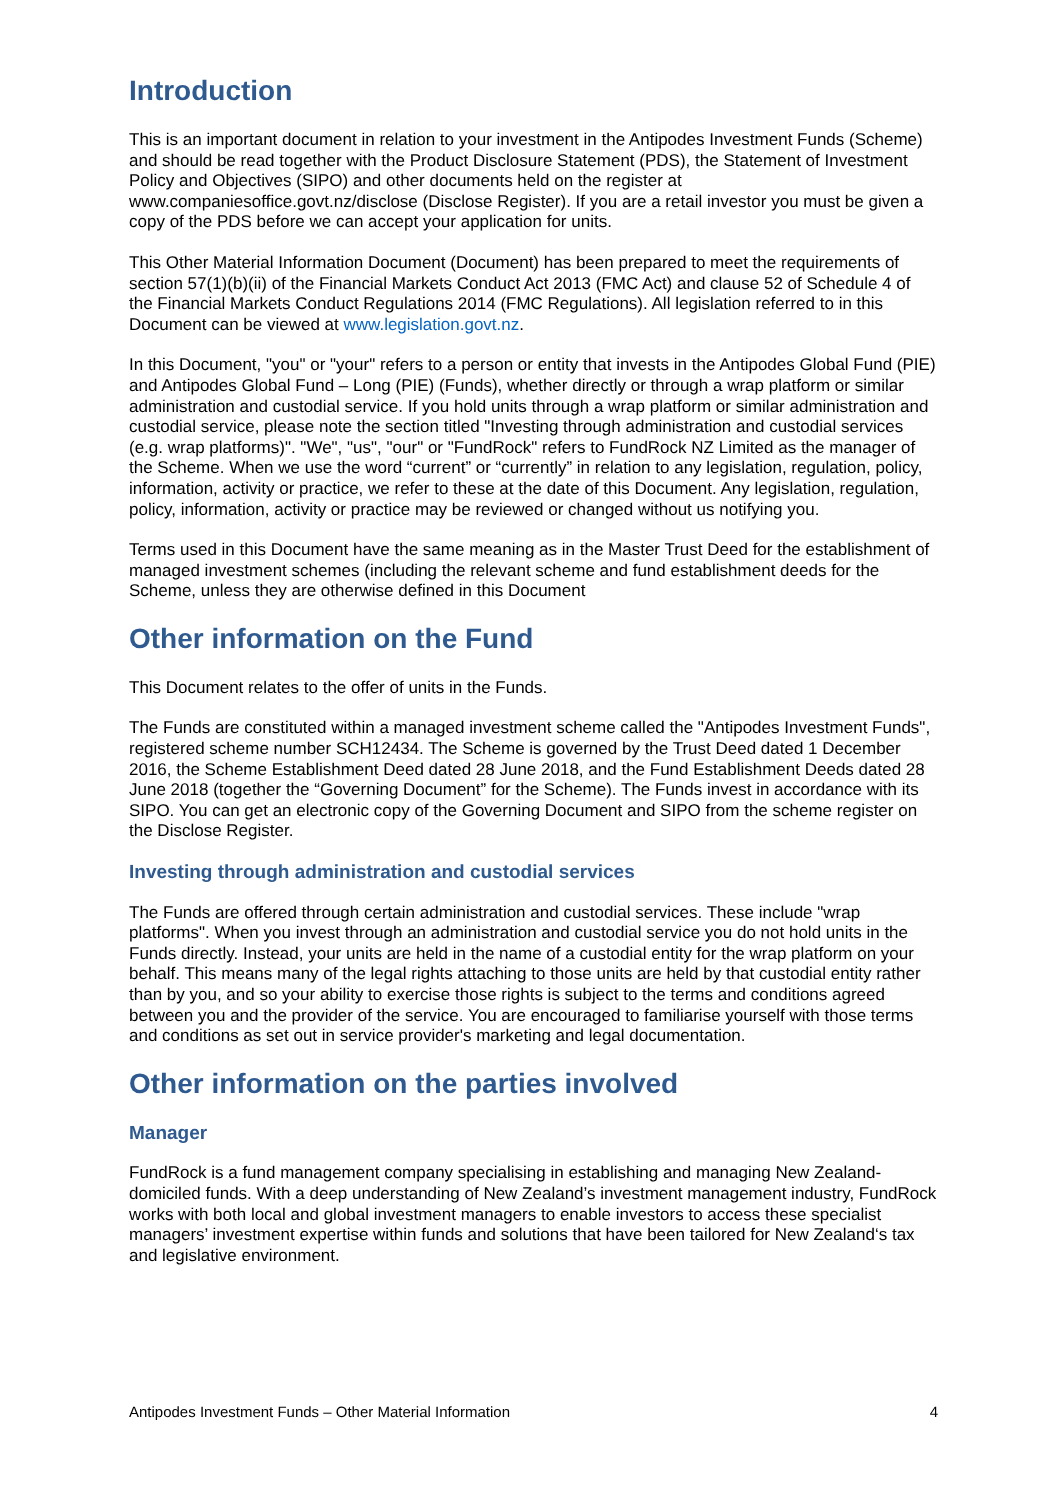Introduction
This is an important document in relation to your investment in the Antipodes Investment Funds (Scheme) and should be read together with the Product Disclosure Statement (PDS), the Statement of Investment Policy and Objectives (SIPO) and other documents held on the register at www.companiesoffice.govt.nz/disclose (Disclose Register). If you are a retail investor you must be given a copy of the PDS before we can accept your application for units.
This Other Material Information Document (Document) has been prepared to meet the requirements of section 57(1)(b)(ii) of the Financial Markets Conduct Act 2013 (FMC Act) and clause 52 of Schedule 4 of the Financial Markets Conduct Regulations 2014 (FMC Regulations). All legislation referred to in this Document can be viewed at www.legislation.govt.nz.
In this Document, "you" or "your" refers to a person or entity that invests in the Antipodes Global Fund (PIE) and Antipodes Global Fund – Long (PIE) (Funds), whether directly or through a wrap platform or similar administration and custodial service. If you hold units through a wrap platform or similar administration and custodial service, please note the section titled "Investing through administration and custodial services (e.g. wrap platforms)". "We", "us", "our" or "FundRock" refers to FundRock NZ Limited as the manager of the Scheme. When we use the word “current” or “currently” in relation to any legislation, regulation, policy, information, activity or practice, we refer to these at the date of this Document. Any legislation, regulation, policy, information, activity or practice may be reviewed or changed without us notifying you.
Terms used in this Document have the same meaning as in the Master Trust Deed for the establishment of managed investment schemes (including the relevant scheme and fund establishment deeds for the Scheme, unless they are otherwise defined in this Document
Other information on the Fund
This Document relates to the offer of units in the Funds.
The Funds are constituted within a managed investment scheme called the "Antipodes Investment Funds", registered scheme number SCH12434. The Scheme is governed by the Trust Deed dated 1 December 2016, the Scheme Establishment Deed dated 28 June 2018, and the Fund Establishment Deeds dated 28 June 2018 (together the “Governing Document” for the Scheme). The Funds invest in accordance with its SIPO. You can get an electronic copy of the Governing Document and SIPO from the scheme register on the Disclose Register.
Investing through administration and custodial services
The Funds are offered through certain administration and custodial services. These include "wrap platforms". When you invest through an administration and custodial service you do not hold units in the Funds directly. Instead, your units are held in the name of a custodial entity for the wrap platform on your behalf. This means many of the legal rights attaching to those units are held by that custodial entity rather than by you, and so your ability to exercise those rights is subject to the terms and conditions agreed between you and the provider of the service. You are encouraged to familiarise yourself with those terms and conditions as set out in service provider's marketing and legal documentation.
Other information on the parties involved
Manager
FundRock is a fund management company specialising in establishing and managing New Zealand-domiciled funds. With a deep understanding of New Zealand’s investment management industry, FundRock works with both local and global investment managers to enable investors to access these specialist managers’ investment expertise within funds and solutions that have been tailored for New Zealand‘s tax and legislative environment.
Antipodes Investment Funds – Other Material Information 4